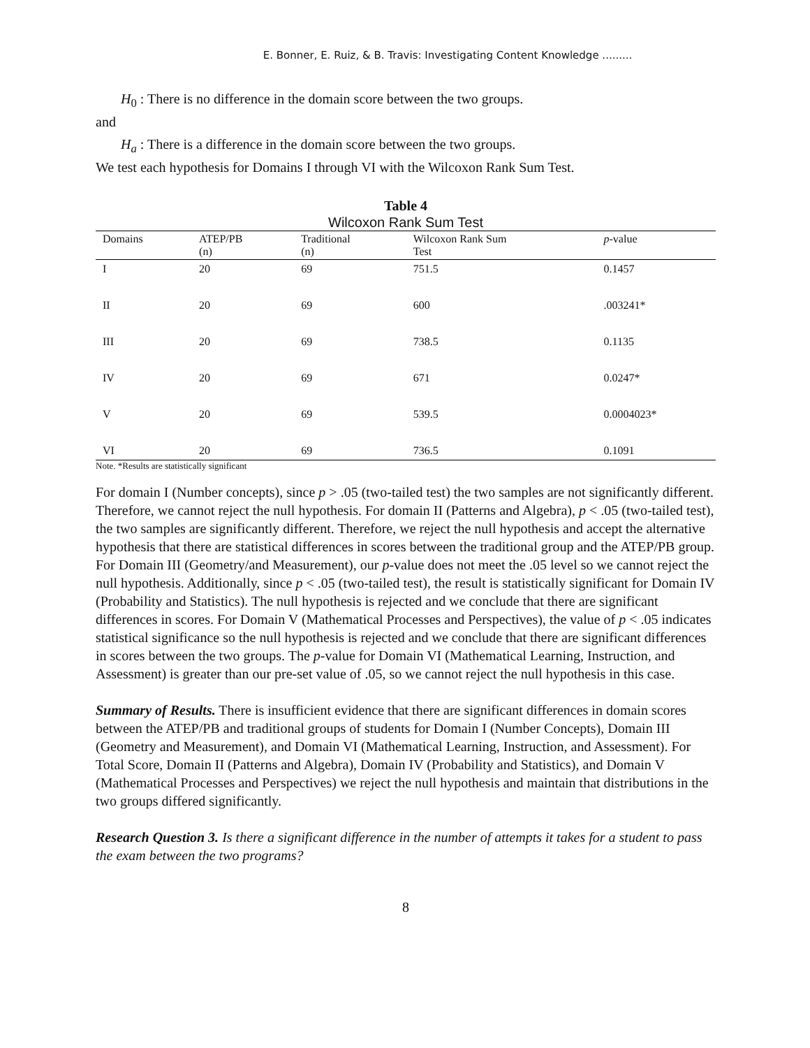E. Bonner, E. Ruiz, & B. Travis: Investigating Content Knowledge .........
H<sub>0</sub> : There is no difference in the domain score between the two groups.
and
H<sub>a</sub> : There is a difference in the domain score between the two groups.
We test each hypothesis for Domains I through VI with the Wilcoxon Rank Sum Test.
Table 4
Wilcoxon Rank Sum Test
| Domains | ATEP/PB (n) | Traditional (n) | Wilcoxon Rank Sum Test | p -value |
| --- | --- | --- | --- | --- |
| I | 20 | 69 | 751.5 | 0.1457 |
| II | 20 | 69 | 600 | .003241* |
| III | 20 | 69 | 738.5 | 0.1135 |
| IV | 20 | 69 | 671 | 0.0247* |
| V | 20 | 69 | 539.5 | 0.0004023* |
| VI | 20 | 69 | 736.5 | 0.1091 |
Note. *Results are statistically significant
For domain I (Number concepts), since p > .05 (two-tailed test) the two samples are not significantly different. Therefore, we cannot reject the null hypothesis. For domain II (Patterns and Algebra), p < .05 (two-tailed test), the two samples are significantly different. Therefore, we reject the null hypothesis and accept the alternative hypothesis that there are statistical differences in scores between the traditional group and the ATEP/PB group. For Domain III (Geometry/and Measurement), our p-value does not meet the .05 level so we cannot reject the null hypothesis. Additionally, since p < .05 (two-tailed test), the result is statistically significant for Domain IV (Probability and Statistics). The null hypothesis is rejected and we conclude that there are significant differences in scores. For Domain V (Mathematical Processes and Perspectives), the value of p < .05 indicates statistical significance so the null hypothesis is rejected and we conclude that there are significant differences in scores between the two groups. The p-value for Domain VI (Mathematical Learning, Instruction, and Assessment) is greater than our pre-set value of .05, so we cannot reject the null hypothesis in this case.
Summary of Results. There is insufficient evidence that there are significant differences in domain scores between the ATEP/PB and traditional groups of students for Domain I (Number Concepts), Domain III (Geometry and Measurement), and Domain VI (Mathematical Learning, Instruction, and Assessment). For Total Score, Domain II (Patterns and Algebra), Domain IV (Probability and Statistics), and Domain V (Mathematical Processes and Perspectives) we reject the null hypothesis and maintain that distributions in the two groups differed significantly.
Research Question 3. Is there a significant difference in the number of attempts it takes for a student to pass the exam between the two programs?
8